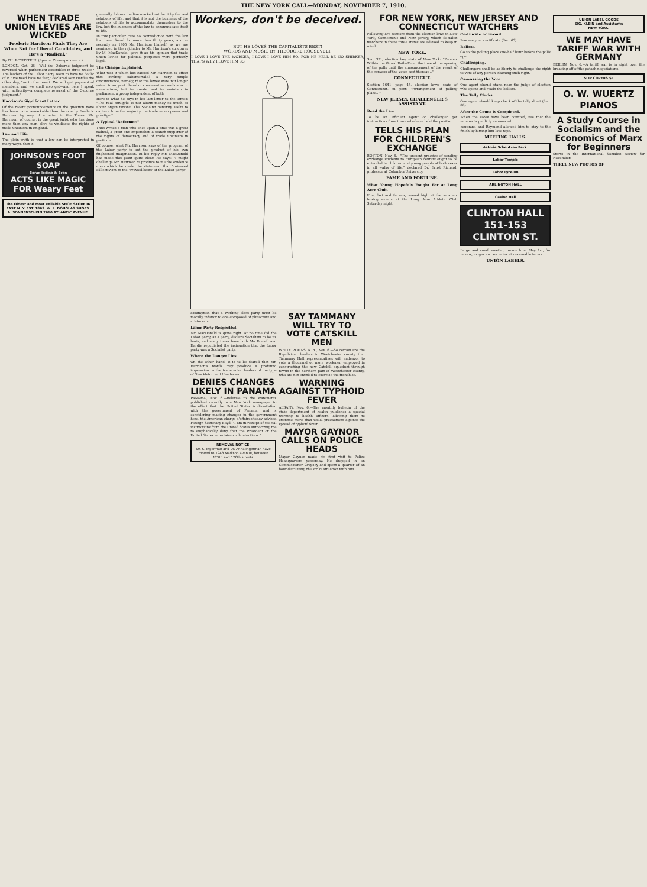THE NEW YORK CALL—MONDAY, NOVEMBER 7, 1910.
WHEN TRADE UNION LEVIES ARE WICKED
Frederic Harrison Finds They Are When Not for Liberal Candidates, and He's a "Radical."
By TH. ROTHSTEIN. (Special Correspondence.)
LONDON, Oct. 28.—Will the Osborne judgment be reversed when parliament assembles in three weeks? The leaders of the Labor party seem to have no doubt of it. "We need have no fear," declared Keir Hardie the other day, "as to the result. We will get payment of members, and we shall also get—and here I speak with authority—a complete reversal of the Osborne judgment."
Harrison's Significant Letter.
Of the recent pronouncements on the question none has been more remarkable than the one by Frederic Harrison by way of a letter to the Times. Mr. Harrison, of course, is the great jurist who has done more than any man alive to vindicate the rights of trade unionism in England.
Law and Life.
The plain truth is, that a law can be interpreted in many ways, that it
JOHNSON'S FOOT SOAP
Borax Iodine & Bran
ACTS LIKE MAGIC FOR Weary Feet
The Oldest and Most Reliable SHOE STORE IN EAST N. Y. EST. 1869. W. L. DOUGLAS SHOES. A. SONNENSCHEIN 2660 ATLANTIC AVENUE.
generally follows the line marked out for it by the real relations of life, and that it is not the business of the relations of life to accommodate themselves to the law, but the business of the law to accommodate itself to life.
In this particular case no contradiction with the law had been found for more than thirty years, and as recently as 1905 Mr. Harrison himself, as we are reminded in the rejoinder to Mr. Harrison's strictures by M. MacDonald, gave it as his opinion that trade union levies for political purposes were perfectly legal.
The Change Explained.
What was it which has caused Mr. Harrison to effect this striking saltomortale? A very simple circumstance, namely, that the levies were not longer raised to support liberal or conservative candidates or associations, but to create and to maintain in parliament a group independent of both.
Here is what he says in his last letter to the Times: "The real struggle is not about money so much as about organizations. The Socialist minority seeks to capture from the majority the trade union power and prestige."
A Typical "Reformer."
Thus writes a man who once upon a time was a great radical, a great anti-Imperialist, a stanch supporter of the rights of democracy and of trade unionism in particular.
Of course, what Mr. Harrison says of the program of the Labor party is but the product of his own frightened imagination. In his reply Mr. MacDonald has made this point quite clear. He says: "I might challenge Mr. Harrison to produce to me the evidence upon which he made the statement that 'universal collectivism' is the 'avowed basis' of the Labor party."
Workers, don't be deceived.
BUT HE LOVES THE CAPITALISTS BEST!
WORDS AND MUSIC BY THEODORE ROOSEVELT.
I LOVE I LOVE THE WORKER, I LOVE I LOVE HIM SO. FOR HE HELL BE NO SHIRKER, THAT'S WHY I LOVE HIM SO.
assumption that a working class party must be morally inferior to one composed of plutocrats and aristocrats.
Labor Party Respectful.
Mr. MacDonald is quite right. At no time did the Labor party, as a party, declare Socialism to be its basis, and many times have both MacDonald and Hardie repudiated the insinuation that the Labor party was a Socialist party.
Where the Danger Lies.
On the other hand, it is to be feared that Mr. Harrison's words may produce a profound impression on the trade union leaders of the type of Shackleton and Henderson.
DENIES CHANGES LIKELY IN PANAMA
PANAMA, Nov. 6.—Relative to the statements published recently in a New York newspaper to the effect that the United States is dissatisfied with the government of Panama, and is considering making changes in the government here, the American charge d'affaires today advised Foreign Secretary Boyd: "I am in receipt of special instructions from the United States authorizing me to emphatically deny that the President or the United States entertains such intentions."
REMOVAL NOTICE.
Dr. S. Ingerman and Dr. Anna Ingerman have moved to 1943 Madison avenue, between 125th and 126th streets.
SAY TAMMANY WILL TRY TO VOTE CATSKILL MEN
WHITE PLAINS, N. Y., Nov. 6.—So certain are the Republican leaders in Westchester county that Tammany Hall representatives will endeavor to vote a thousand or more workmen employed in constructing the new Catskill aqueduct through towns in the northern part of Westchester county, who are not entitled to exercise the franchise.
WARNING AGAINST TYPHOID FEVER
ALBANY, Nov. 6.—The monthly bulletin of the state department of health publishes a special warning to health officers, advising them to exercise more than usual precautions against the spread of typhoid fever.
MAYOR GAYNOR CALLS ON POLICE HEADS
Mayor Gaynor made his first visit to Police Headquarters yesterday. He dropped in on Commissioner Cropsey and spent a quarter of an hour discussing the strike situation with him.
FOR NEW YORK, NEW JERSEY AND CONNECTICUT WATCHERS
Following are sections from the election laws in New York, Connecticut and New Jersey, which Socialist watchers in these three states are advised to keep in mind.
NEW YORK.
Sec. 351, election law, state of New York: "Persons Within the Guard Rail—From the time of the opening of the polls until the announcement of the result of the canvass of the votes cast thereat..."
CONNECTICUT.
Section 1641, page 44, election laws, state of Connecticut, in part: "Arrangement of polling place..."
NEW JERSEY. CHALLENGER'S ASSISTANT.
Read the Law.
To be an efficient agent or challenger get instructions from those who have held the position.
Certificate or Permit.
Procure your certificate (Sec. 63).
Ballots.
Go to the polling place one-half hour before the polls open.
Challenging.
Challengers shall be at liberty to challenge the right to vote of any person claiming such right.
Canvassing the Vote.
One agent should stand near the judge of election who opens and reads the ballots.
The Tally Clerks.
One agent should keep check of the tally sheet (Sec. 88).
After the Count Is Completed.
When the votes have been counted, see that the number is publicly announced.
TELLS HIS PLAN FOR CHILDREN'S EXCHANGE
BOSTON, Nov. 6.—"The present practice of sending exchange students to European centers ought to be extended to children and young people of both sexes in all walks of life," declared Dr. Ernst Richard, professor at Columbia University.
FAME AND FORTUNE.
What Young Hopefuls Fought For at Long Acre Club.
Fun, fast and furious, waxed high at the amateur boxing events at the Long Acre Athletic Club Saturday night.
continue, and Raymond allowed him to stay to the finish by hitting him love taps.
MEETING HALLS.
Astoria Scheutzen Park.
Labor Temple
Labor Lyceum
ARLINGTON HALL
Casino Hall
CLINTON HALL
151-153 CLINTON ST.
Large and small meeting rooms from May 1st, for unions, lodges and societies at reasonable terms.
UNION LABELS.
UNION LABEL GOODS
SIG. KLEIN and Assistants
NEW YORK.
WE MAY HAVE TARIFF WAR WITH GERMANY
BERLIN, Nov. 6.—A tariff war is in sight over the breaking off of the potash negotiations.
SLIP COVERS $1
O. W. WUERTZ
PIANOS
A Study Course in Socialism and the Economics of Marx for Beginners
Starts in the International Socialist Review for November.
THREE NEW PHOTOS OF